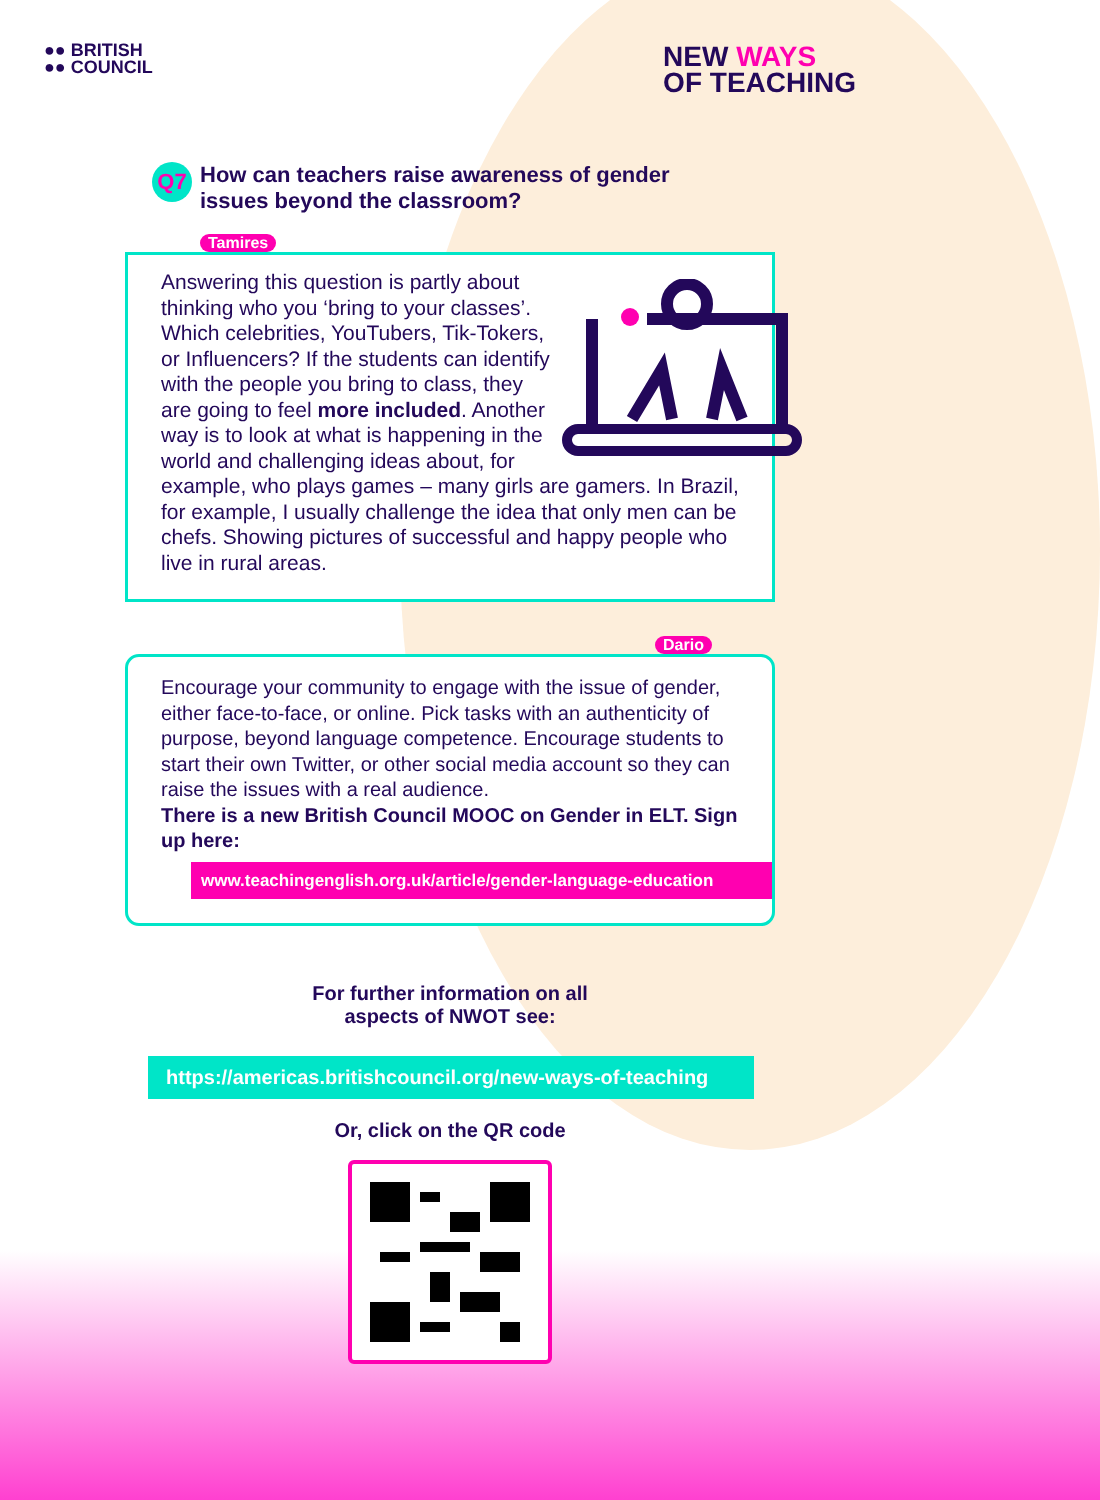●● BRITISH
●● COUNCIL
NEW WAYS
OF TEACHING
Q7
How can teachers raise awareness of gender issues beyond the classroom?
Tamires
Answering this question is partly about thinking who you ‘bring to your classes’. Which celebrities, YouTubers, Tik-Tokers, or Influencers? If the students can identify with the people you bring to class, they are going to feel more included. Another way is to look at what is happening in the world and challenging ideas about, for example, who plays games – many girls are gamers. In Brazil, for example, I usually challenge the idea that only men can be chefs. Showing pictures of successful and happy people who live in rural areas.
Dario
Encourage your community to engage with the issue of gender, either face-to-face, or online. Pick tasks with an authenticity of purpose, beyond language competence. Encourage students to start their own Twitter, or other social media account so they can raise the issues with a real audience.
There is a new British Council MOOC on Gender in ELT. Sign up here:
www.teachingenglish.org.uk/article/gender-language-education
For further information on all
aspects of NWOT see:
https://americas.britishcouncil.org/new-ways-of-teaching
Or, click on the QR code